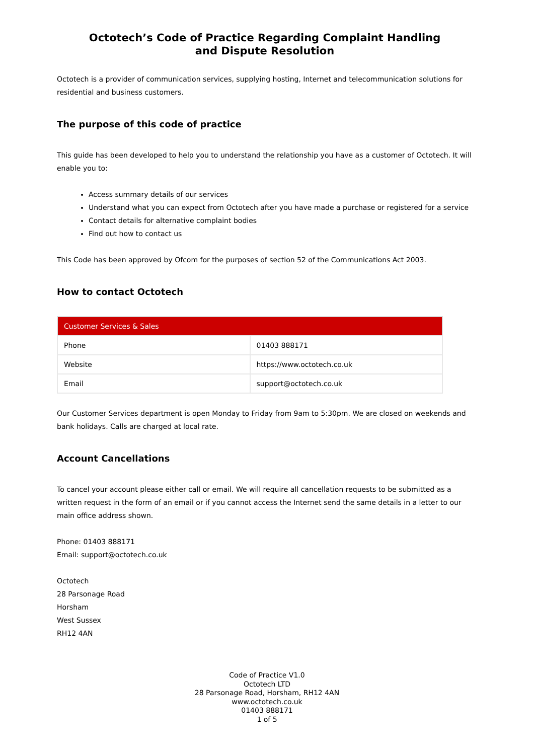Octotech’s Code of Practice Regarding Complaint Handling
and Dispute Resolution
Octotech is a provider of communication services, supplying hosting, Internet and telecommunication solutions for residential and business customers.
The purpose of this code of practice
This guide has been developed to help you to understand the relationship you have as a customer of Octotech. It will enable you to:
Access summary details of our services
Understand what you can expect from Octotech after you have made a purchase or registered for a service
Contact details for alternative complaint bodies
Find out how to contact us
This Code has been approved by Ofcom for the purposes of section 52 of the Communications Act 2003.
How to contact Octotech
| Customer Services & Sales | |
| --- | --- |
| Phone | 01403 888171 |
| Website | https://www.octotech.co.uk |
| Email | support@octotech.co.uk |
Our Customer Services department is open Monday to Friday from 9am to 5:30pm. We are closed on weekends and bank holidays. Calls are charged at local rate.
Account Cancellations
To cancel your account please either call or email. We will require all cancellation requests to be submitted as a written request in the form of an email or if you cannot access the Internet send the same details in a letter to our main office address shown.
Phone: 01403 888171
Email: support@octotech.co.uk
Octotech
28 Parsonage Road
Horsham
West Sussex
RH12 4AN
Code of Practice V1.0
Octotech LTD
28 Parsonage Road, Horsham, RH12 4AN
www.octotech.co.uk
01403 888171
1 of 5